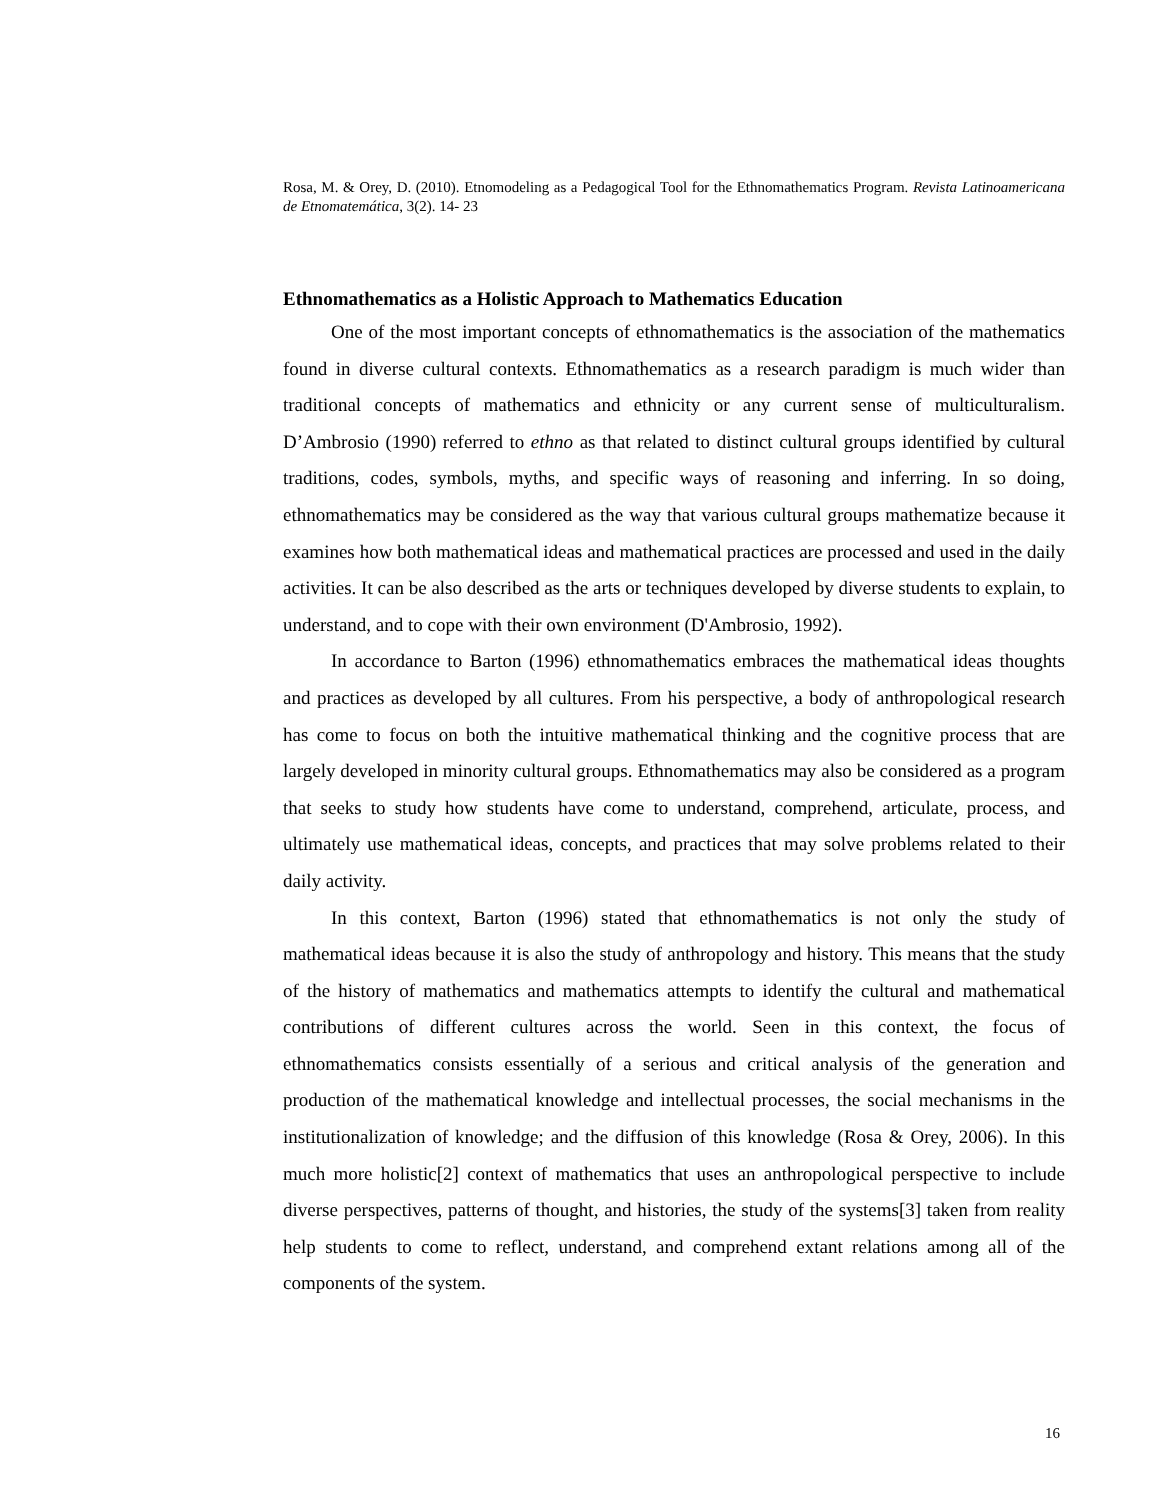Rosa, M. & Orey, D. (2010). Etnomodeling as a Pedagogical Tool for the Ethnomathematics Program. Revista Latinoamericana de Etnomatemática, 3(2). 14- 23
Ethnomathematics as a Holistic Approach to Mathematics Education
One of the most important concepts of ethnomathematics is the association of the mathematics found in diverse cultural contexts. Ethnomathematics as a research paradigm is much wider than traditional concepts of mathematics and ethnicity or any current sense of multiculturalism. D’Ambrosio (1990) referred to ethno as that related to distinct cultural groups identified by cultural traditions, codes, symbols, myths, and specific ways of reasoning and inferring. In so doing, ethnomathematics may be considered as the way that various cultural groups mathematize because it examines how both mathematical ideas and mathematical practices are processed and used in the daily activities. It can be also described as the arts or techniques developed by diverse students to explain, to understand, and to cope with their own environment (D'Ambrosio, 1992).
In accordance to Barton (1996) ethnomathematics embraces the mathematical ideas thoughts and practices as developed by all cultures. From his perspective, a body of anthropological research has come to focus on both the intuitive mathematical thinking and the cognitive process that are largely developed in minority cultural groups. Ethnomathematics may also be considered as a program that seeks to study how students have come to understand, comprehend, articulate, process, and ultimately use mathematical ideas, concepts, and practices that may solve problems related to their daily activity.
In this context, Barton (1996) stated that ethnomathematics is not only the study of mathematical ideas because it is also the study of anthropology and history. This means that the study of the history of mathematics and mathematics attempts to identify the cultural and mathematical contributions of different cultures across the world. Seen in this context, the focus of ethnomathematics consists essentially of a serious and critical analysis of the generation and production of the mathematical knowledge and intellectual processes, the social mechanisms in the institutionalization of knowledge; and the diffusion of this knowledge (Rosa & Orey, 2006). In this much more holistic[2] context of mathematics that uses an anthropological perspective to include diverse perspectives, patterns of thought, and histories, the study of the systems[3] taken from reality help students to come to reflect, understand, and comprehend extant relations among all of the components of the system.
16